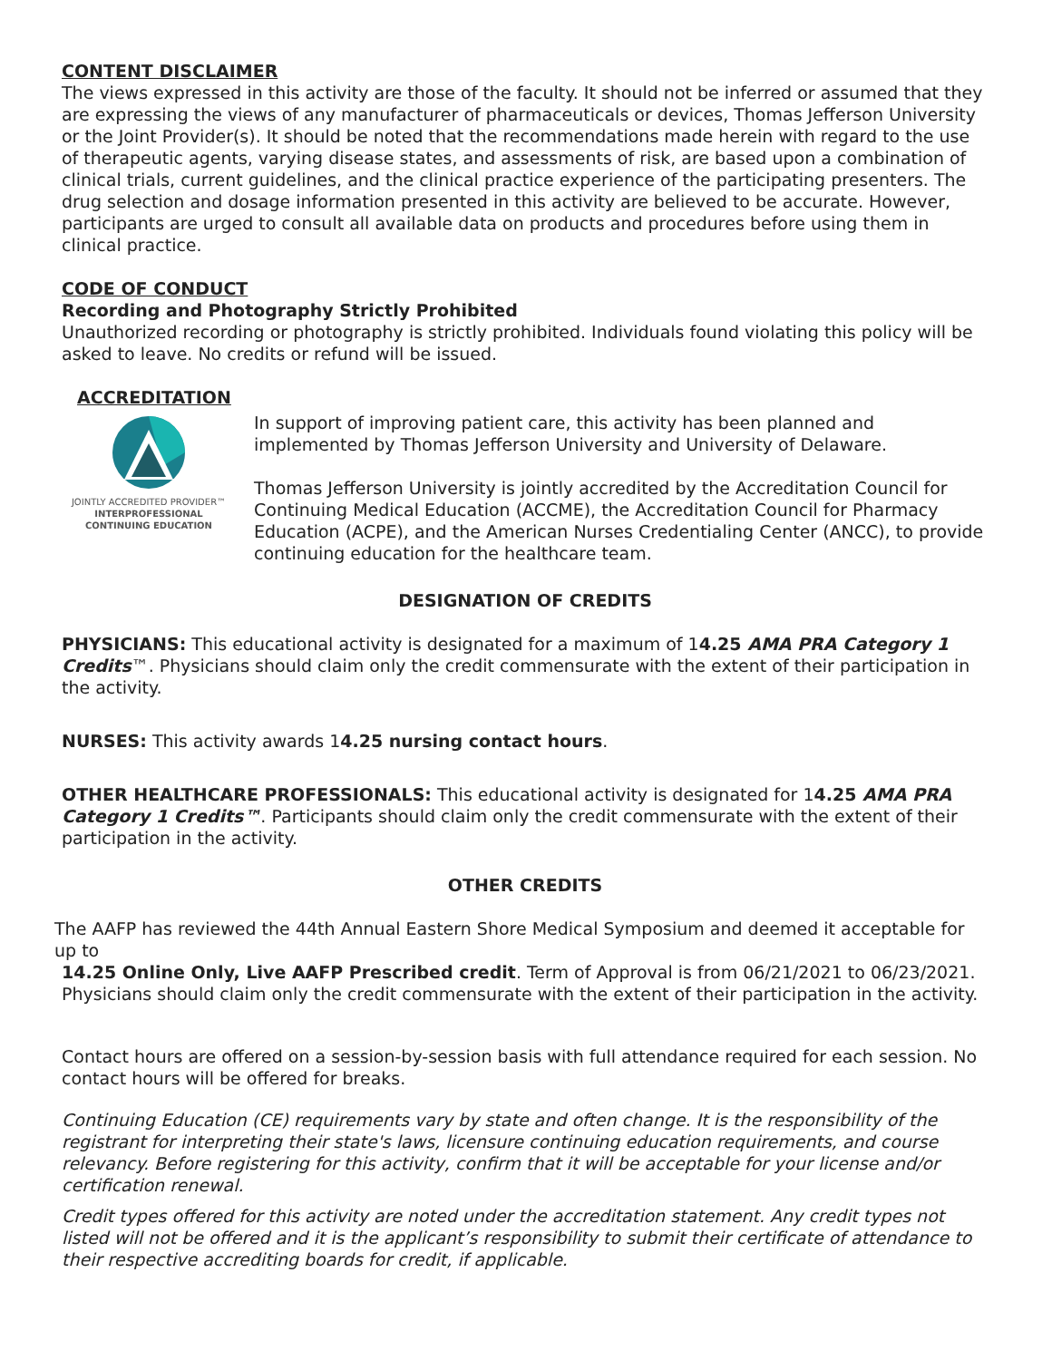CONTENT DISCLAIMER
The views expressed in this activity are those of the faculty. It should not be inferred or assumed that they are expressing the views of any manufacturer of pharmaceuticals or devices, Thomas Jefferson University or the Joint Provider(s). It should be noted that the recommendations made herein with regard to the use of therapeutic agents, varying disease states, and assessments of risk, are based upon a combination of clinical trials, current guidelines, and the clinical practice experience of the participating presenters. The drug selection and dosage information presented in this activity are believed to be accurate. However, participants are urged to consult all available data on products and procedures before using them in clinical practice.
CODE OF CONDUCT
Recording and Photography Strictly Prohibited
Unauthorized recording or photography is strictly prohibited. Individuals found violating this policy will be asked to leave. No credits or refund will be issued.
ACCREDITATION
JOINTLY ACCREDITED PROVIDER™
INTERPROFESSIONAL CONTINUING EDUCATION
In support of improving patient care, this activity has been planned and implemented by Thomas Jefferson University and University of Delaware.
Thomas Jefferson University is jointly accredited by the Accreditation Council for Continuing Medical Education (ACCME), the Accreditation Council for Pharmacy Education (ACPE), and the American Nurses Credentialing Center (ANCC), to provide continuing education for the healthcare team.
DESIGNATION OF CREDITS
PHYSICIANS: This educational activity is designated for a maximum of 14.25 AMA PRA Category 1 Credits™. Physicians should claim only the credit commensurate with the extent of their participation in the activity.
NURSES: This activity awards 14.25 nursing contact hours.
OTHER HEALTHCARE PROFESSIONALS: This educational activity is designated for 14.25 AMA PRA Category 1 Credits™. Participants should claim only the credit commensurate with the extent of their participation in the activity.
OTHER CREDITS
The AAFP has reviewed the 44th Annual Eastern Shore Medical Symposium and deemed it acceptable for up to
14.25 Online Only, Live AAFP Prescribed credit. Term of Approval is from 06/21/2021 to 06/23/2021. Physicians should claim only the credit commensurate with the extent of their participation in the activity.
Contact hours are offered on a session-by-session basis with full attendance required for each session. No contact hours will be offered for breaks.
Continuing Education (CE) requirements vary by state and often change. It is the responsibility of the registrant for interpreting their state's laws, licensure continuing education requirements, and course relevancy. Before registering for this activity, confirm that it will be acceptable for your license and/or certification renewal.
Credit types offered for this activity are noted under the accreditation statement. Any credit types not listed will not be offered and it is the applicant’s responsibility to submit their certificate of attendance to their respective accrediting boards for credit, if applicable.